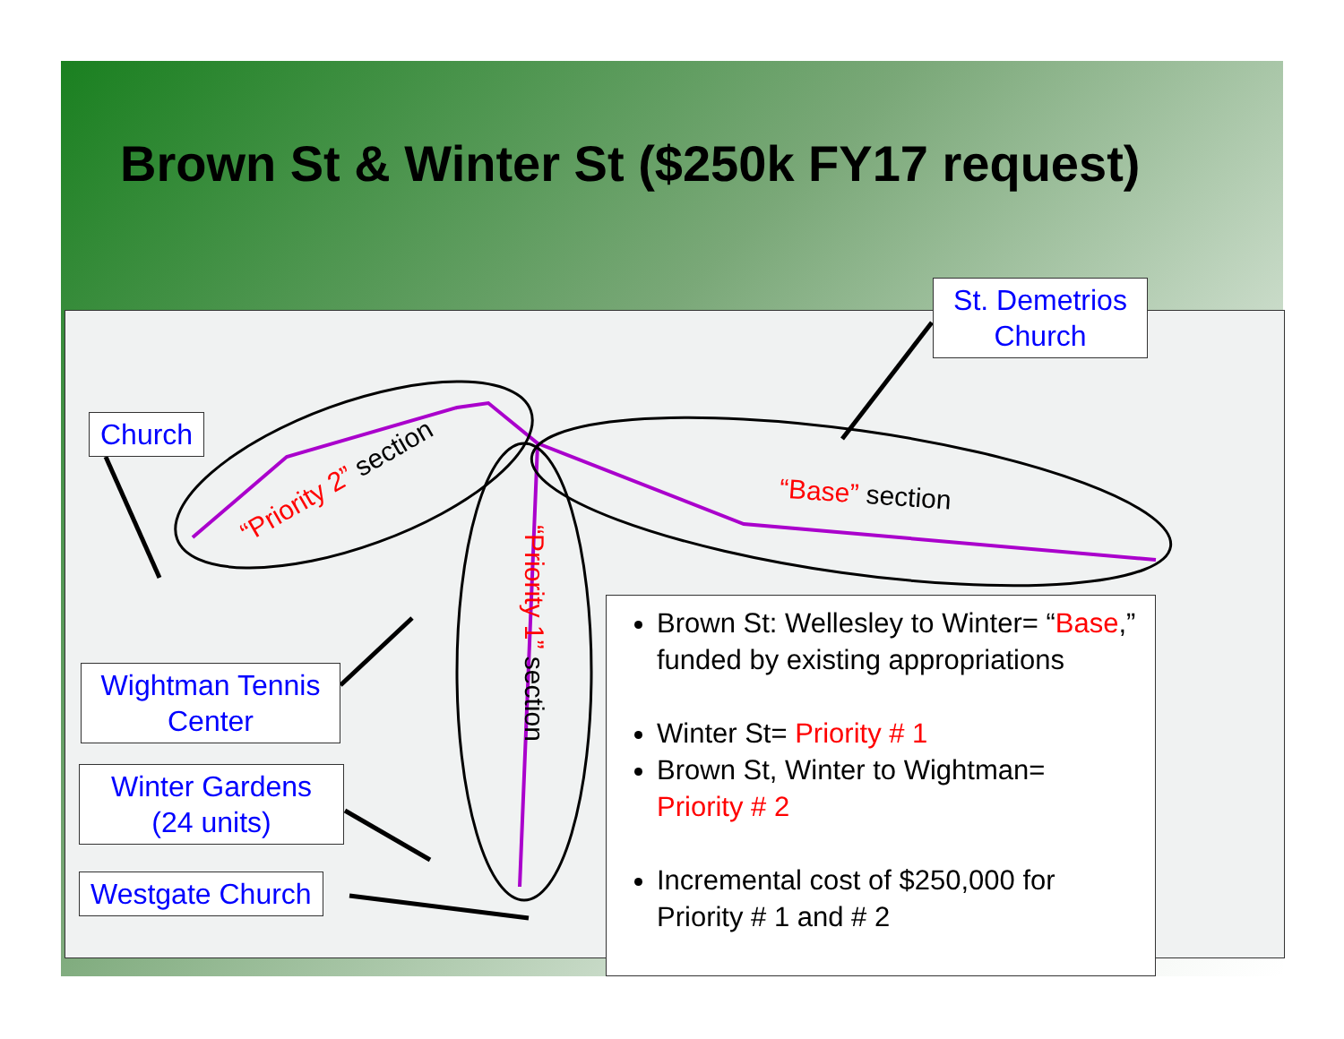Brown St & Winter St ($250k FY17 request)
“Priority 2” section
“Priority 1” section
“Base” section
Church
St. Demetrios Church
Wightman Tennis Center
Winter Gardens (24 units)
Westgate Church
Brown St: Wellesley to Winter= “Base,” funded by existing appropriations
Winter St= Priority # 1
Brown St, Winter to Wightman= Priority # 2
Incremental cost of $250,000 for Priority # 1 and # 2